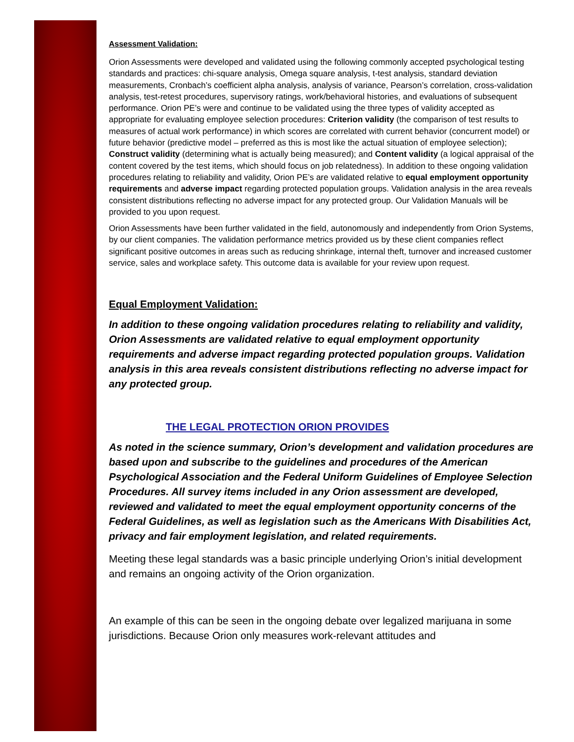Assessment Validation:
Orion Assessments were developed and validated using the following commonly accepted psychological testing standards and practices: chi-square analysis, Omega square analysis, t-test analysis, standard deviation measurements, Cronbach’s coefficient alpha analysis, analysis of variance, Pearson’s correlation, cross-validation analysis, test-retest procedures, supervisory ratings, work/behavioral histories, and evaluations of subsequent performance. Orion PE’s were and continue to be validated using the three types of validity accepted as appropriate for evaluating employee selection procedures: Criterion validity (the comparison of test results to measures of actual work performance) in which scores are correlated with current behavior (concurrent model) or future behavior (predictive model – preferred as this is most like the actual situation of employee selection); Construct validity (determining what is actually being measured); and Content validity (a logical appraisal of the content covered by the test items, which should focus on job relatedness). In addition to these ongoing validation procedures relating to reliability and validity, Orion PE’s are validated relative to equal employment opportunity requirements and adverse impact regarding protected population groups. Validation analysis in the area reveals consistent distributions reflecting no adverse impact for any protected group. Our Validation Manuals will be provided to you upon request.
Orion Assessments have been further validated in the field, autonomously and independently from Orion Systems, by our client companies. The validation performance metrics provided us by these client companies reflect significant positive outcomes in areas such as reducing shrinkage, internal theft, turnover and increased customer service, sales and workplace safety. This outcome data is available for your review upon request.
Equal Employment Validation:
In addition to these ongoing validation procedures relating to reliability and validity, Orion Assessments are validated relative to equal employment opportunity requirements and adverse impact regarding protected population groups. Validation analysis in this area reveals consistent distributions reflecting no adverse impact for any protected group.
THE LEGAL PROTECTION ORION PROVIDES
As noted in the science summary, Orion’s development and validation procedures are based upon and subscribe to the guidelines and procedures of the American Psychological Association and the Federal Uniform Guidelines of Employee Selection Procedures. All survey items included in any Orion assessment are developed, reviewed and validated to meet the equal employment opportunity concerns of the Federal Guidelines, as well as legislation such as the Americans With Disabilities Act, privacy and fair employment legislation, and related requirements.
Meeting these legal standards was a basic principle underlying Orion’s initial development and remains an ongoing activity of the Orion organization.
An example of this can be seen in the ongoing debate over legalized marijuana in some jurisdictions. Because Orion only measures work-relevant attitudes and